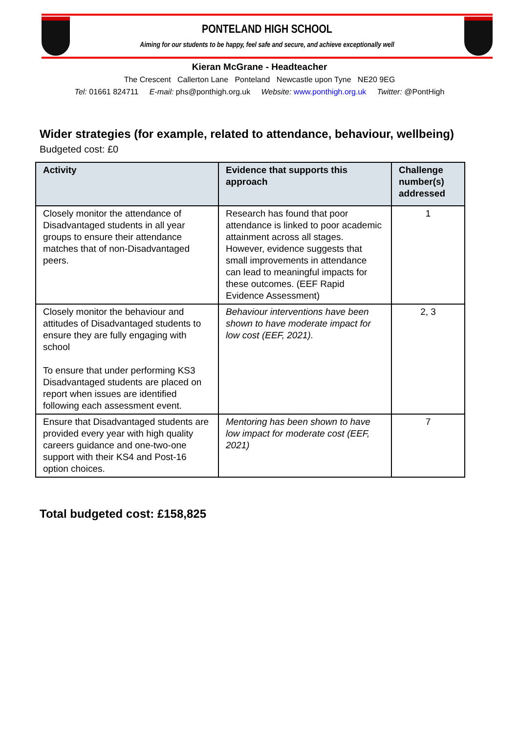PONTELAND HIGH SCHOOL
Aiming for our students to be happy, feel safe and secure, and achieve exceptionally well
Kieran McGrane - Headteacher
The Crescent Callerton Lane Ponteland Newcastle upon Tyne NE20 9EG
Tel: 01661 824711 E-mail: phs@ponthigh.org.uk Website: www.ponthigh.org.uk Twitter: @PontHigh
Wider strategies (for example, related to attendance, behaviour, wellbeing)
Budgeted cost: £0
| Activity | Evidence that supports this approach | Challenge number(s) addressed |
| --- | --- | --- |
| Closely monitor the attendance of Disadvantaged students in all year groups to ensure their attendance matches that of non-Disadvantaged peers. | Research has found that poor attendance is linked to poor academic attainment across all stages. However, evidence suggests that small improvements in attendance can lead to meaningful impacts for these outcomes. (EEF Rapid Evidence Assessment) | 1 |
| Closely monitor the behaviour and attitudes of Disadvantaged students to ensure they are fully engaging with school To ensure that under performing KS3 Disadvantaged students are placed on report when issues are identified following each assessment event. | Behaviour interventions have been shown to have moderate impact for low cost (EEF, 2021). | 2, 3 |
| Ensure that Disadvantaged students are provided every year with high quality careers guidance and one-two-one support with their KS4 and Post-16 option choices. | Mentoring has been shown to have low impact for moderate cost (EEF, 2021) | 7 |
Total budgeted cost: £158,825